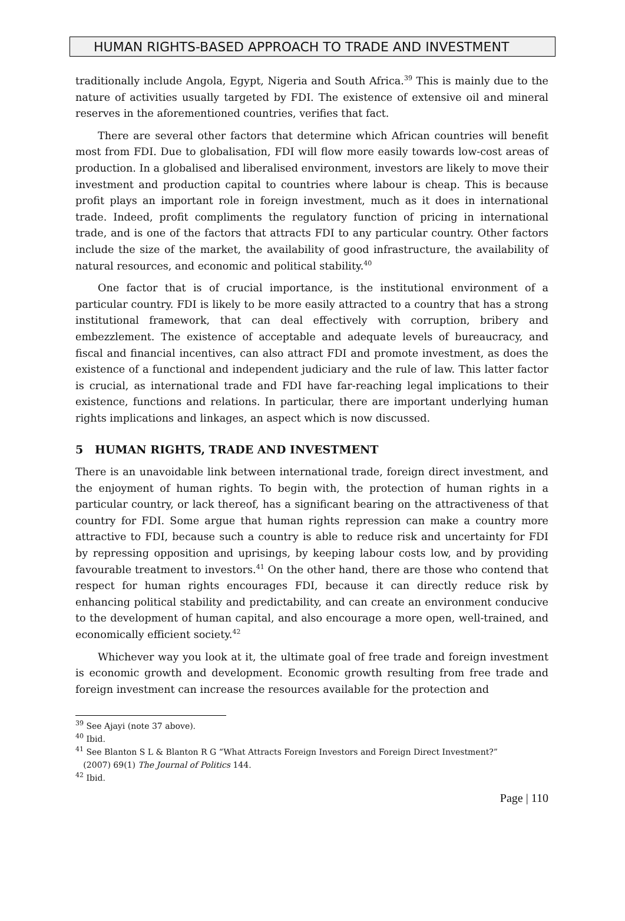HUMAN RIGHTS-BASED APPROACH TO TRADE AND INVESTMENT
traditionally include Angola, Egypt, Nigeria and South Africa.<sup>39</sup> This is mainly due to the nature of activities usually targeted by FDI. The existence of extensive oil and mineral reserves in the aforementioned countries, verifies that fact.
There are several other factors that determine which African countries will benefit most from FDI. Due to globalisation, FDI will flow more easily towards low-cost areas of production. In a globalised and liberalised environment, investors are likely to move their investment and production capital to countries where labour is cheap. This is because profit plays an important role in foreign investment, much as it does in international trade. Indeed, profit compliments the regulatory function of pricing in international trade, and is one of the factors that attracts FDI to any particular country. Other factors include the size of the market, the availability of good infrastructure, the availability of natural resources, and economic and political stability.<sup>40</sup>
One factor that is of crucial importance, is the institutional environment of a particular country. FDI is likely to be more easily attracted to a country that has a strong institutional framework, that can deal effectively with corruption, bribery and embezzlement. The existence of acceptable and adequate levels of bureaucracy, and fiscal and financial incentives, can also attract FDI and promote investment, as does the existence of a functional and independent judiciary and the rule of law. This latter factor is crucial, as international trade and FDI have far-reaching legal implications to their existence, functions and relations. In particular, there are important underlying human rights implications and linkages, an aspect which is now discussed.
5 HUMAN RIGHTS, TRADE AND INVESTMENT
There is an unavoidable link between international trade, foreign direct investment, and the enjoyment of human rights. To begin with, the protection of human rights in a particular country, or lack thereof, has a significant bearing on the attractiveness of that country for FDI. Some argue that human rights repression can make a country more attractive to FDI, because such a country is able to reduce risk and uncertainty for FDI by repressing opposition and uprisings, by keeping labour costs low, and by providing favourable treatment to investors.<sup>41</sup> On the other hand, there are those who contend that respect for human rights encourages FDI, because it can directly reduce risk by enhancing political stability and predictability, and can create an environment conducive to the development of human capital, and also encourage a more open, well-trained, and economically efficient society.<sup>42</sup>
Whichever way you look at it, the ultimate goal of free trade and foreign investment is economic growth and development. Economic growth resulting from free trade and foreign investment can increase the resources available for the protection and
<sup>39</sup> See Ajayi (note 37 above).
<sup>40</sup> Ibid.
<sup>41</sup> See Blanton S L & Blanton R G “What Attracts Foreign Investors and Foreign Direct Investment?”
(2007) 69(1) The Journal of Politics 144.
<sup>42</sup> Ibid.
Page | 110